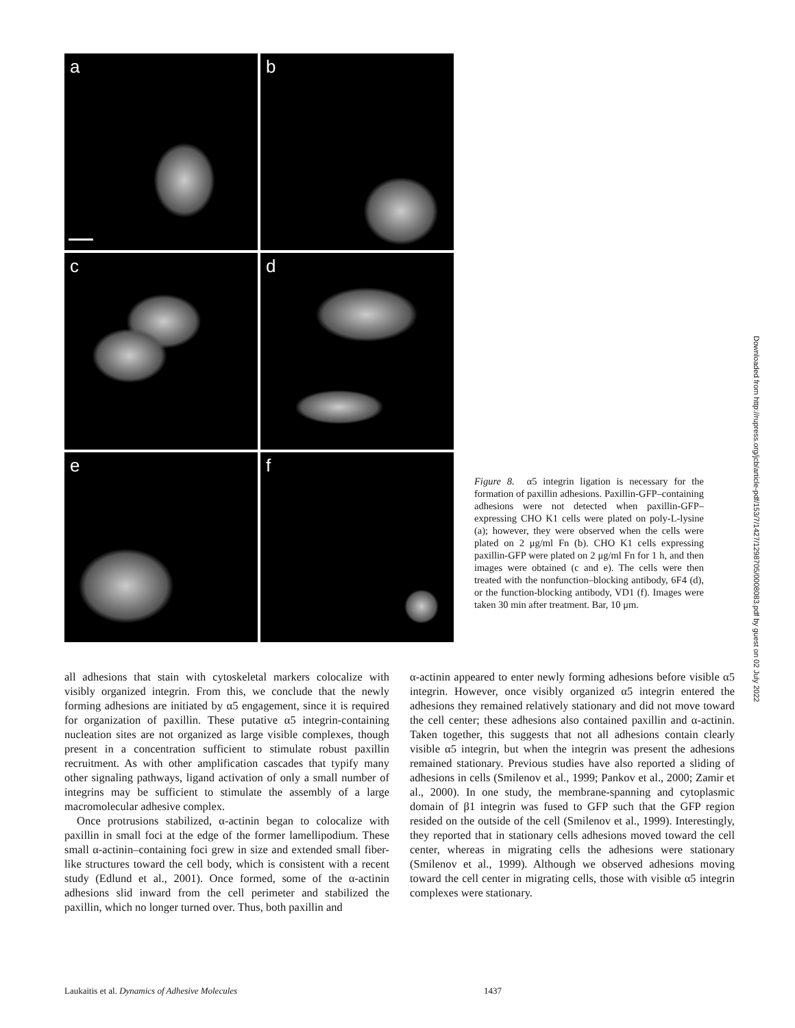a
b
c
d
e
f
Figure 8. α5 integrin ligation is necessary for the formation of paxillin adhesions. Paxillin-GFP–containing adhesions were not detected when paxillin-GFP–expressing CHO K1 cells were plated on poly-L-lysine (a); however, they were observed when the cells were plated on 2 μg/ml Fn (b). CHO K1 cells expressing paxillin-GFP were plated on 2 μg/ml Fn for 1 h, and then images were obtained (c and e). The cells were then treated with the nonfunction–blocking antibody, 6F4 (d), or the function-blocking antibody, VD1 (f). Images were taken 30 min after treatment. Bar, 10 μm.
all adhesions that stain with cytoskeletal markers colocalize with visibly organized integrin. From this, we conclude that the newly forming adhesions are initiated by α5 engagement, since it is required for organization of paxillin. These putative α5 integrin-containing nucleation sites are not organized as large visible complexes, though present in a concentration sufficient to stimulate robust paxillin recruitment. As with other amplification cascades that typify many other signaling pathways, ligand activation of only a small number of integrins may be sufficient to stimulate the assembly of a large macromolecular adhesive complex.
Once protrusions stabilized, α-actinin began to colocalize with paxillin in small foci at the edge of the former lamellipodium. These small α-actinin–containing foci grew in size and extended small fiber-like structures toward the cell body, which is consistent with a recent study (Edlund et al., 2001). Once formed, some of the α-actinin adhesions slid inward from the cell perimeter and stabilized the paxillin, which no longer turned over. Thus, both paxillin and
α-actinin appeared to enter newly forming adhesions before visible α5 integrin. However, once visibly organized α5 integrin entered the adhesions they remained relatively stationary and did not move toward the cell center; these adhesions also contained paxillin and α-actinin. Taken together, this suggests that not all adhesions contain clearly visible α5 integrin, but when the integrin was present the adhesions remained stationary. Previous studies have also reported a sliding of adhesions in cells (Smilenov et al., 1999; Pankov et al., 2000; Zamir et al., 2000). In one study, the membrane-spanning and cytoplasmic domain of β1 integrin was fused to GFP such that the GFP region resided on the outside of the cell (Smilenov et al., 1999). Interestingly, they reported that in stationary cells adhesions moved toward the cell center, whereas in migrating cells the adhesions were stationary (Smilenov et al., 1999). Although we observed adhesions moving toward the cell center in migrating cells, those with visible α5 integrin complexes were stationary.
Laukaitis et al. Dynamics of Adhesive Molecules 1437
Downloaded from http://rupress.org/jcb/article-pdf/153/7/1427/1298705/0008083.pdf by guest on 02 July 2022